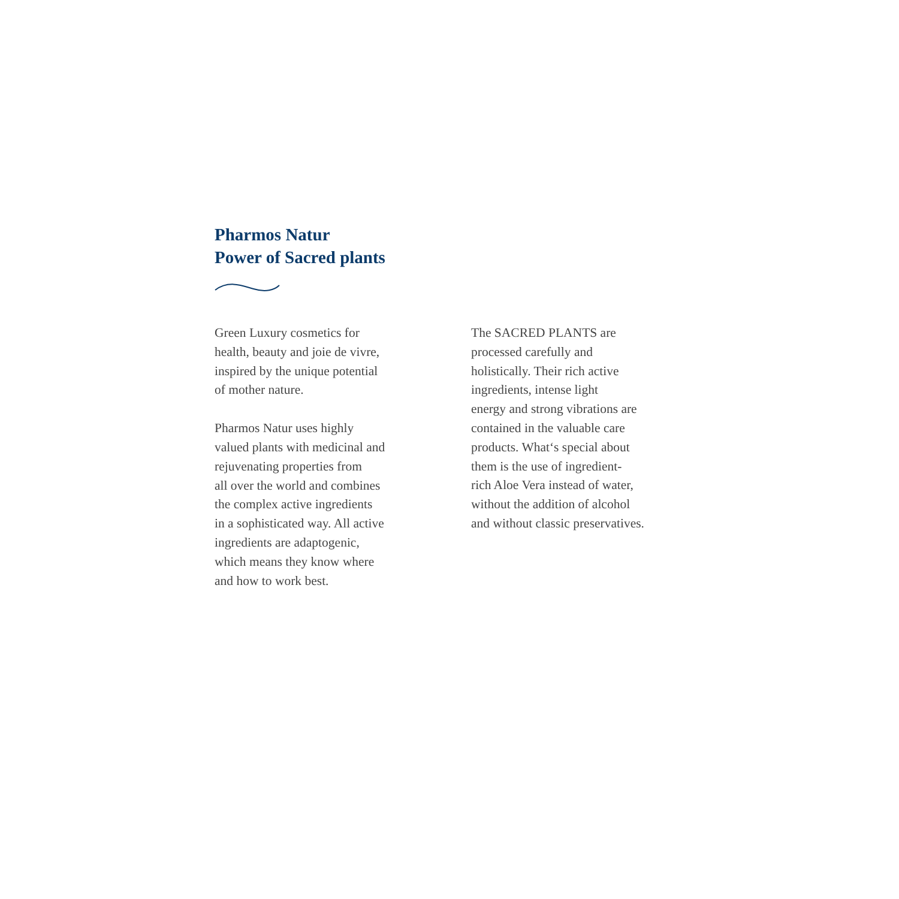Pharmos Natur
Power of Sacred plants
Green Luxury cosmetics for
health, beauty and joie de vivre,
inspired by the unique potential
of mother nature.
Pharmos Natur uses highly
valued plants with medicinal and
rejuvenating properties from
all over the world and combines
the complex active ingredients
in a sophisticated way. All active
ingredients are adaptogenic,
which means they know where
and how to work best.
The SACRED PLANTS are
processed carefully and
holistically. Their rich active
ingredients, intense light
energy and strong vibrations are
contained in the valuable care
products. What‘s special about
them is the use of ingredient-
rich Aloe Vera instead of water,
without the addition of alcohol
and without classic preservatives.